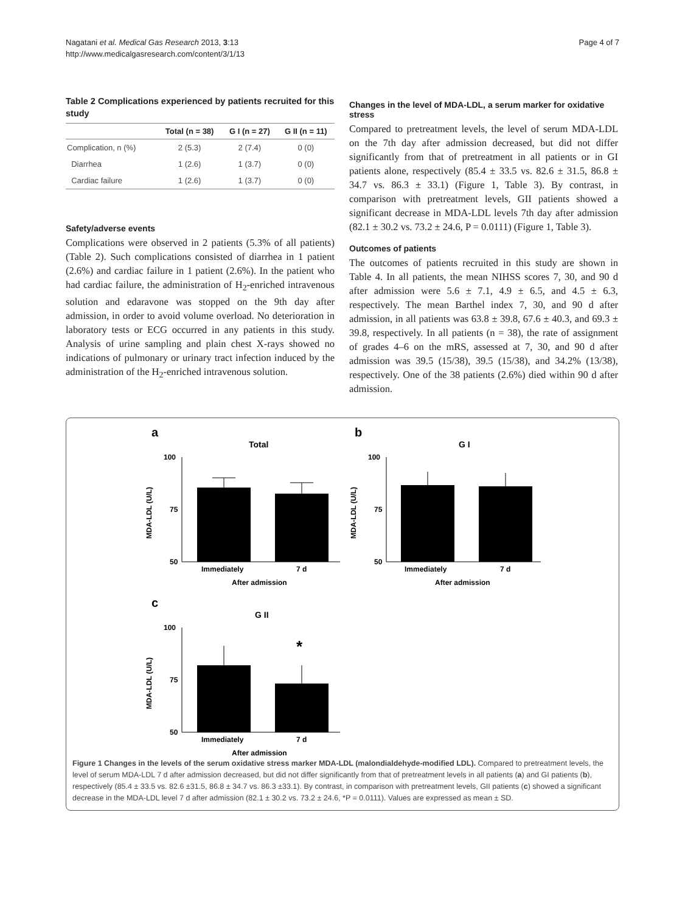Nagatani et al. Medical Gas Research 2013, 3:13
http://www.medicalgasresearch.com/content/3/1/13
Page 4 of 7
Table 2 Complications experienced by patients recruited for this study
| | Total (n = 38) | G I (n = 27) | G II (n = 11) |
| --- | --- | --- | --- |
| Complication, n (%) | 2 (5.3) | 2 (7.4) | 0 (0) |
| Diarrhea | 1 (2.6) | 1 (3.7) | 0 (0) |
| Cardiac failure | 1 (2.6) | 1 (3.7) | 0 (0) |
Safety/adverse events
Complications were observed in 2 patients (5.3% of all patients) (Table 2). Such complications consisted of diarrhea in 1 patient (2.6%) and cardiac failure in 1 patient (2.6%). In the patient who had cardiac failure, the administration of H<sub>2</sub>-enriched intravenous solution and edaravone was stopped on the 9th day after admission, in order to avoid volume overload. No deterioration in laboratory tests or ECG occurred in any patients in this study. Analysis of urine sampling and plain chest X-rays showed no indications of pulmonary or urinary tract infection induced by the administration of the H<sub>2</sub>-enriched intravenous solution.
Changes in the level of MDA-LDL, a serum marker for oxidative stress
Compared to pretreatment levels, the level of serum MDA-LDL on the 7th day after admission decreased, but did not differ significantly from that of pretreatment in all patients or in GI patients alone, respectively (85.4 ± 33.5 vs. 82.6 ± 31.5, 86.8 ± 34.7 vs. 86.3 ± 33.1) (Figure 1, Table 3). By contrast, in comparison with pretreatment levels, GII patients showed a significant decrease in MDA-LDL levels 7th day after admission (82.1 ± 30.2 vs. 73.2 ± 24.6, P = 0.0111) (Figure 1, Table 3).
Outcomes of patients
The outcomes of patients recruited in this study are shown in Table 4. In all patients, the mean NIHSS scores 7, 30, and 90 d after admission were 5.6 ± 7.1, 4.9 ± 6.5, and 4.5 ± 6.3, respectively. The mean Barthel index 7, 30, and 90 d after admission, in all patients was 63.8 ± 39.8, 67.6 ± 40.3, and 69.3 ± 39.8, respectively. In all patients (n = 38), the rate of assignment of grades 4–6 on the mRS, assessed at 7, 30, and 90 d after admission was 39.5 (15/38), 39.5 (15/38), and 34.2% (13/38), respectively. One of the 38 patients (2.6%) died within 90 d after admission.
a
Total
100
75
50
Immediately
7 d
After admission
MDA-LDL (U/L)
b
G I
100
75
50
Immediately
7 d
After admission
MDA-LDL (U/L)
c
G II
100
75
50
*
Immediately
7 d
After admission
MDA-LDL (U/L)
Figure 1 Changes in the levels of the serum oxidative stress marker MDA-LDL (malondialdehyde-modified LDL). Compared to pretreatment levels, the level of serum MDA-LDL 7 d after admission decreased, but did not differ significantly from that of pretreatment levels in all patients (a) and GI patients (b), respectively (85.4 ± 33.5 vs. 82.6 ±31.5, 86.8 ± 34.7 vs. 86.3 ±33.1). By contrast, in comparison with pretreatment levels, GII patients (c) showed a significant decrease in the MDA-LDL level 7 d after admission (82.1 ± 30.2 vs. 73.2 ± 24.6, *P = 0.0111). Values are expressed as mean ± SD.